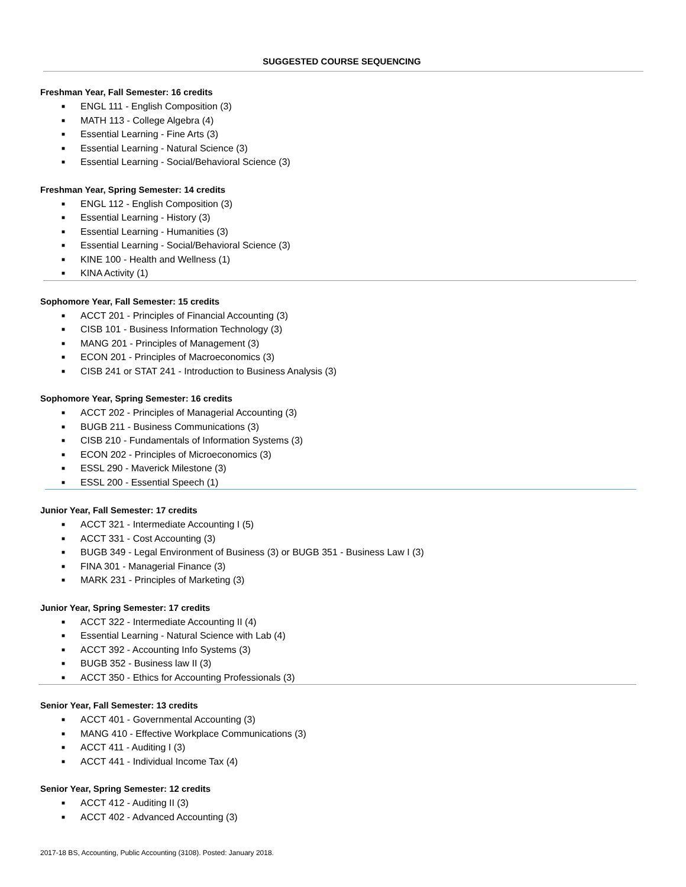SUGGESTED COURSE SEQUENCING
Freshman Year, Fall Semester: 16 credits
■ ENGL 111 - English Composition (3)
■ MATH 113 - College Algebra (4)
■ Essential Learning - Fine Arts (3)
■ Essential Learning - Natural Science (3)
■ Essential Learning - Social/Behavioral Science (3)
Freshman Year, Spring Semester: 14 credits
■ ENGL 112 - English Composition (3)
■ Essential Learning - History (3)
■ Essential Learning - Humanities (3)
■ Essential Learning - Social/Behavioral Science (3)
■ KINE 100 - Health and Wellness (1)
■ KINA Activity (1)
Sophomore Year, Fall Semester: 15 credits
■ ACCT 201 - Principles of Financial Accounting (3)
■ CISB 101 - Business Information Technology (3)
■ MANG 201 - Principles of Management (3)
■ ECON 201 - Principles of Macroeconomics (3)
■ CISB 241 or STAT 241 - Introduction to Business Analysis (3)
Sophomore Year, Spring Semester: 16 credits
■ ACCT 202 - Principles of Managerial Accounting (3)
■ BUGB 211 - Business Communications (3)
■ CISB 210 - Fundamentals of Information Systems (3)
■ ECON 202 - Principles of Microeconomics (3)
■ ESSL 290 - Maverick Milestone (3)
■ ESSL 200 - Essential Speech (1)
Junior Year, Fall Semester: 17 credits
■ ACCT 321 - Intermediate Accounting I (5)
■ ACCT 331 - Cost Accounting (3)
■ BUGB 349 - Legal Environment of Business (3) or BUGB 351 - Business Law I (3)
■ FINA 301 - Managerial Finance (3)
■ MARK 231 - Principles of Marketing (3)
Junior Year, Spring Semester: 17 credits
■ ACCT 322 - Intermediate Accounting II (4)
■ Essential Learning - Natural Science with Lab (4)
■ ACCT 392 - Accounting Info Systems (3)
■ BUGB 352 - Business law II (3)
■ ACCT 350 - Ethics for Accounting Professionals (3)
Senior Year, Fall Semester: 13 credits
■ ACCT 401 - Governmental Accounting (3)
■ MANG 410 - Effective Workplace Communications (3)
■ ACCT 411 - Auditing I (3)
■ ACCT 441 - Individual Income Tax (4)
Senior Year, Spring Semester: 12 credits
■ ACCT 412 - Auditing II (3)
■ ACCT 402 - Advanced Accounting (3)
2017-18 BS, Accounting, Public Accounting (3108). Posted: January 2018.